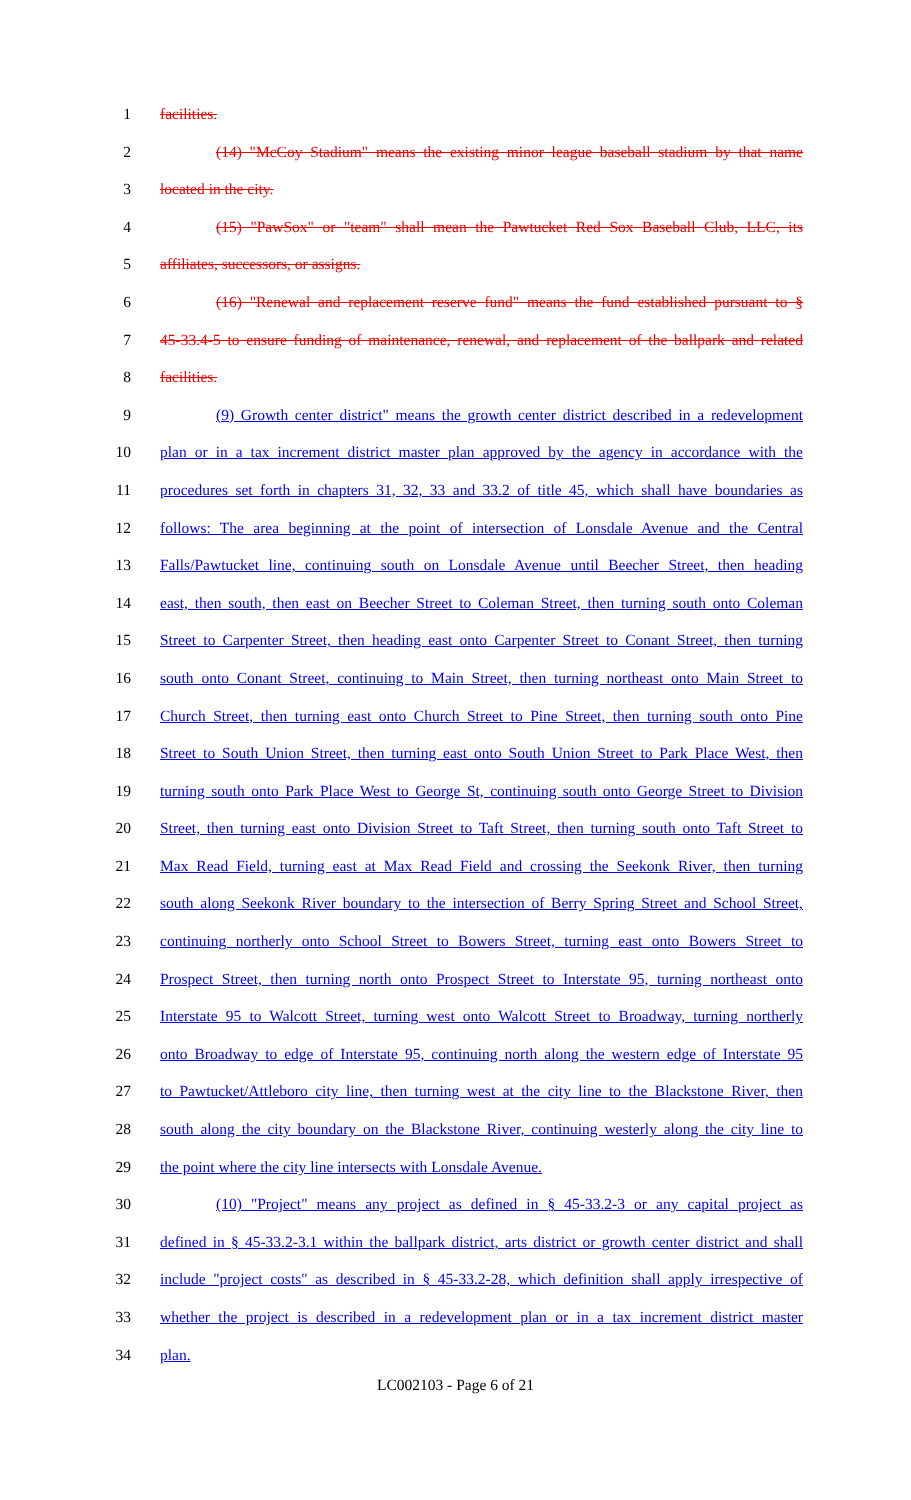1 facilities.
2 (14) "McCoy Stadium" means the existing minor league baseball stadium by that name
3 located in the city.
4 (15) "PawSox" or "team" shall mean the Pawtucket Red Sox Baseball Club, LLC, its
5 affiliates, successors, or assigns.
6 (16) "Renewal and replacement reserve fund" means the fund established pursuant to §
7 45-33.4-5 to ensure funding of maintenance, renewal, and replacement of the ballpark and related
8 facilities.
9 (9) Growth center district" means the growth center district described in a redevelopment
10 plan or in a tax increment district master plan approved by the agency in accordance with the
11 procedures set forth in chapters 31, 32, 33 and 33.2 of title 45, which shall have boundaries as
12 follows: The area beginning at the point of intersection of Lonsdale Avenue and the Central
13 Falls/Pawtucket line, continuing south on Lonsdale Avenue until Beecher Street, then heading
14 east, then south, then east on Beecher Street to Coleman Street, then turning south onto Coleman
15 Street to Carpenter Street, then heading east onto Carpenter Street to Conant Street, then turning
16 south onto Conant Street, continuing to Main Street, then turning northeast onto Main Street to
17 Church Street, then turning east onto Church Street to Pine Street, then turning south onto Pine
18 Street to South Union Street, then turning east onto South Union Street to Park Place West, then
19 turning south onto Park Place West to George St, continuing south onto George Street to Division
20 Street, then turning east onto Division Street to Taft Street, then turning south onto Taft Street to
21 Max Read Field, turning east at Max Read Field and crossing the Seekonk River, then turning
22 south along Seekonk River boundary to the intersection of Berry Spring Street and School Street,
23 continuing northerly onto School Street to Bowers Street, turning east onto Bowers Street to
24 Prospect Street, then turning north onto Prospect Street to Interstate 95, turning northeast onto
25 Interstate 95 to Walcott Street, turning west onto Walcott Street to Broadway, turning northerly
26 onto Broadway to edge of Interstate 95, continuing north along the western edge of Interstate 95
27 to Pawtucket/Attleboro city line, then turning west at the city line to the Blackstone River, then
28 south along the city boundary on the Blackstone River, continuing westerly along the city line to
29 the point where the city line intersects with Lonsdale Avenue.
30 (10) "Project" means any project as defined in § 45-33.2-3 or any capital project as
31 defined in § 45-33.2-3.1 within the ballpark district, arts district or growth center district and shall
32 include "project costs" as described in § 45-33.2-28, which definition shall apply irrespective of
33 whether the project is described in a redevelopment plan or in a tax increment district master
34 plan.
LC002103 - Page 6 of 21